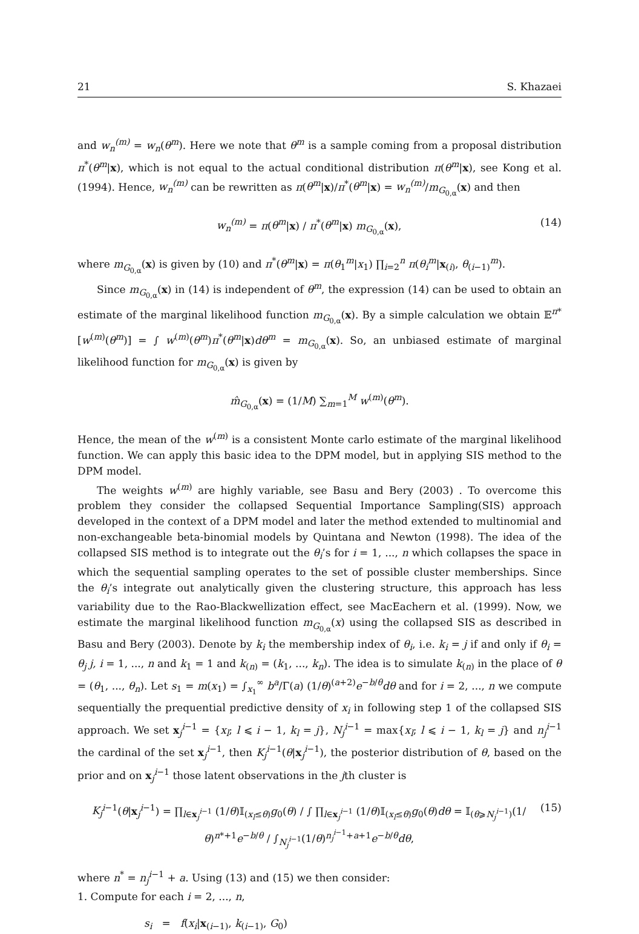21 S. Khazaei
and w<sub>n</sub><sup>(m)</sup> = w<sub>n</sub>(θ<sup>m</sup>). Here we note that θ<sup>m</sup> is a sample coming from a proposal distribution π<sup>*</sup>(θ<sup>m</sup>|x), which is not equal to the actual conditional distribution π(θ<sup>m</sup>|x), see Kong et al. (1994). Hence, w<sub>n</sub><sup>(m)</sup> can be rewritten as π(θ<sup>m</sup>|x)/π<sup>*</sup>(θ<sup>m</sup>|x) = w<sub>n</sub><sup>(m)</sup>/m<sub>G<sub>0,α</sub></sub>(x) and then
w<sub>n</sub><sup>(m)</sup> = π(θ<sup>m</sup>|x) / π<sup>*</sup>(θ<sup>m</sup>|x) m<sub>G<sub>0,α</sub></sub>(x), (14)
where m<sub>G<sub>0,α</sub></sub>(x) is given by (10) and π<sup>*</sup>(θ<sup>m</sup>|x) = π(θ<sub>1</sub><sup>m</sup>|x<sub>1</sub>) ∏<sub>i=2</sub><sup>n</sup> π(θ<sub>i</sub><sup>m</sup>|x<sub>(i)</sub>, θ<sub>(i−1)</sub><sup>m</sup>).
Since m<sub>G<sub>0,α</sub></sub>(x) in (14) is independent of θ<sup>m</sup>, the expression (14) can be used to obtain an estimate of the marginal likelihood function m<sub>G<sub>0,α</sub></sub>(x). By a simple calculation we obtain 𝔼<sup>π*</sup>[w<sup>(m)</sup>(θ<sup>m</sup>)] = ∫ w<sup>(m)</sup>(θ<sup>m</sup>)π<sup>*</sup>(θ<sup>m</sup>|x)dθ<sup>m</sup> = m<sub>G<sub>0,α</sub></sub>(x). So, an unbiased estimate of marginal likelihood function for m<sub>G<sub>0,α</sub></sub>(x) is given by
m̂<sub>G<sub>0,α</sub></sub>(x) = (1/M) ∑<sub>m=1</sub><sup>M</sup> w<sup>(m)</sup>(θ<sup>m</sup>).
Hence, the mean of the w<sup>(m)</sup> is a consistent Monte carlo estimate of the marginal likelihood function. We can apply this basic idea to the DPM model, but in applying SIS method to the DPM model.
The weights w<sup>(m)</sup> are highly variable, see Basu and Bery (2003) . To overcome this problem they consider the collapsed Sequential Importance Sampling(SIS) approach developed in the context of a DPM model and later the method extended to multinomial and non-exchangeable beta-binomial models by Quintana and Newton (1998). The idea of the collapsed SIS method is to integrate out the θ<sub>i</sub>’s for i = 1, ..., n which collapses the space in which the sequential sampling operates to the set of possible cluster memberships. Since the θ<sub>i</sub>’s integrate out analytically given the clustering structure, this approach has less variability due to the Rao-Blackwellization effect, see MacEachern et al. (1999). Now, we estimate the marginal likelihood function m<sub>G<sub>0,α</sub></sub>(x) using the collapsed SIS as described in Basu and Bery (2003). Denote by k<sub>i</sub> the membership index of θ<sub>i</sub>, i.e. k<sub>i</sub> = j if and only if θ<sub>i</sub> = θ<sub>j</sub> j, i = 1, ..., n and k<sub>1</sub> = 1 and k<sub>(n)</sub> = (k<sub>1</sub>, ..., k<sub>n</sub>). The idea is to simulate k<sub>(n)</sub> in the place of θ = (θ<sub>1</sub>, ..., θ<sub>n</sub>). Let s<sub>1</sub> = m(x<sub>1</sub>) = ∫<sub>x<sub>1</sub></sub><sup>∞</sup> b<sup>a</sup>/Γ(a) (1/θ)<sup>(a+2)</sup>e<sup>−b/θ</sup>dθ and for i = 2, ..., n we compute sequentially the prequential predictive density of x<sub>i</sub> in following step 1 of the collapsed SIS approach. We set x<sub>j</sub><sup>i−1</sup> = {x<sub>l</sub>; l ⩽ i − 1, k<sub>l</sub> = j}, N<sub>j</sub><sup>i−1</sup> = max{x<sub>l</sub>; l ⩽ i − 1, k<sub>l</sub> = j} and n<sub>j</sub><sup>i−1</sup> the cardinal of the set x<sub>j</sub><sup>i−1</sup>, then K<sub>j</sub><sup>i−1</sup>(θ|x<sub>j</sub><sup>i−1</sup>), the posterior distribution of θ, based on the prior and on x<sub>j</sub><sup>i−1</sup> those latent observations in the jth cluster is
K<sub>j</sub><sup>i−1</sup>(θ|x<sub>j</sub><sup>i−1</sup>) = ∏<sub>l∈x<sub>j</sub><sup>i−1</sup></sub> (1/θ)𝕀<sub>(x<sub>l</sub>≤θ)</sub>g<sub>0</sub>(θ) / ∫ ∏<sub>l∈x<sub>j</sub><sup>i−1</sup></sub> (1/θ)𝕀<sub>(x<sub>l</sub>≤θ)</sub>g<sub>0</sub>(θ)dθ = 𝕀<sub>(θ⩾N<sub>j</sub><sup>i−1</sup>)</sub>(1/θ)<sup>n*+1</sup>e<sup>−b/θ</sup> / ∫<sub>N<sub>j</sub><sup>i−1</sup></sub>(1/θ)<sup>n<sub>j</sub><sup>i−1</sup>+a+1</sup>e<sup>−b/θ</sup>dθ, (15)
where n<sup>*</sup> = n<sub>j</sub><sup>i−1</sup> + a. Using (13) and (15) we then consider:
1. Compute for each i = 2, ..., n,
s<sub>i</sub> = f(x<sub>i</sub>|x<sub>(i−1)</sub>, k<sub>(i−1)</sub>, G<sub>0</sub>)